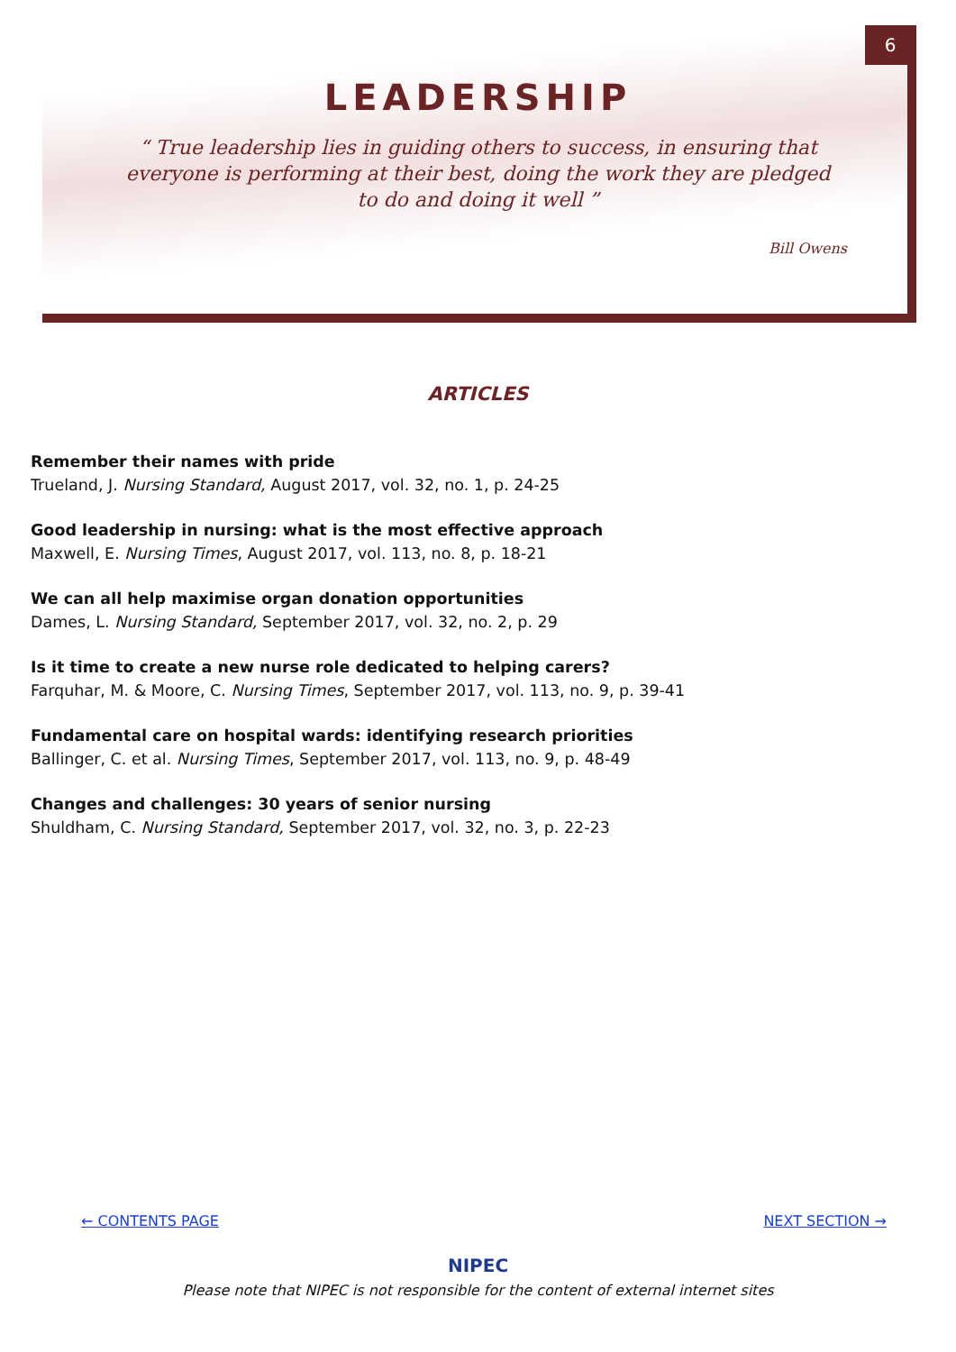6
LEADERSHIP
“ True leadership lies in guiding others to success, in ensuring that everyone is performing at their best, doing the work they are pledged to do and doing it well ”
Bill Owens
ARTICLES
Remember their names with pride
Trueland, J. Nursing Standard, August 2017, vol. 32, no. 1, p. 24-25
Good leadership in nursing: what is the most effective approach
Maxwell, E. Nursing Times, August 2017, vol. 113, no. 8, p. 18-21
We can all help maximise organ donation opportunities
Dames, L. Nursing Standard, September 2017, vol. 32, no. 2, p. 29
Is it time to create a new nurse role dedicated to helping carers?
Farquhar, M. & Moore, C. Nursing Times, September 2017, vol. 113, no. 9, p. 39-41
Fundamental care on hospital wards: identifying research priorities
Ballinger, C. et al. Nursing Times, September 2017, vol. 113, no. 9, p. 48-49
Changes and challenges: 30 years of senior nursing
Shuldham, C. Nursing Standard, September 2017, vol. 32, no. 3, p. 22-23
← CONTENTS PAGE NEXT SECTION →
NIPEC
Please note that NIPEC is not responsible for the content of external internet sites